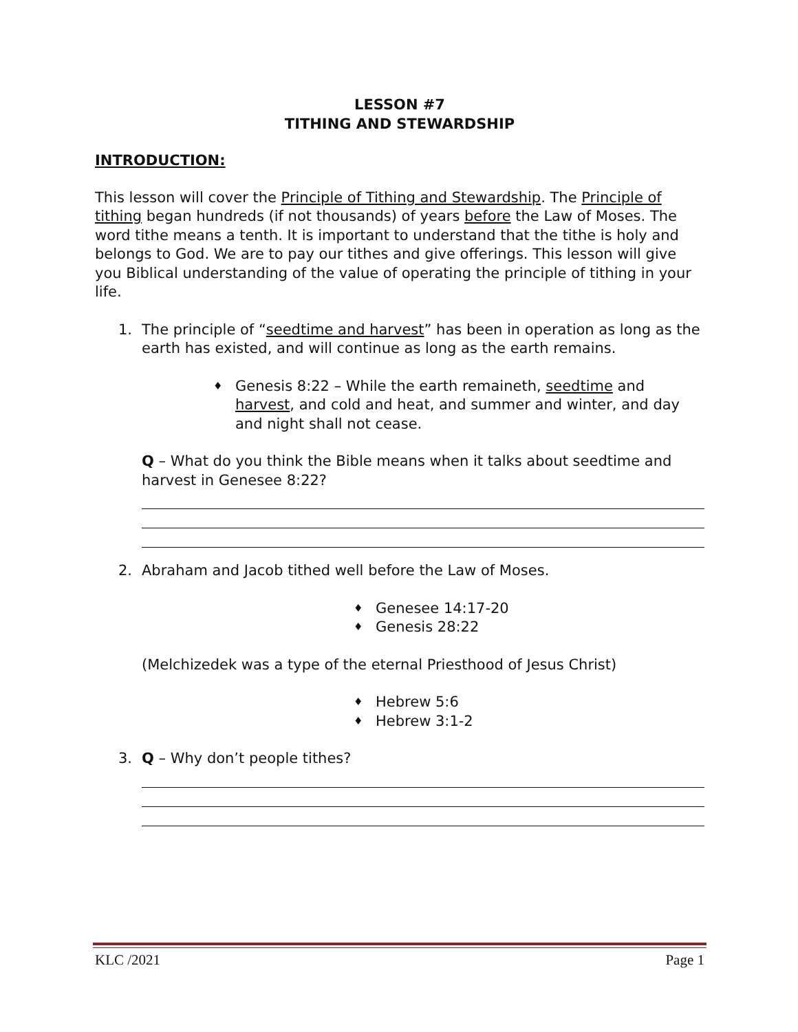LESSON #7
TITHING AND STEWARDSHIP
INTRODUCTION:
This lesson will cover the Principle of Tithing and Stewardship. The Principle of tithing began hundreds (if not thousands) of years before the Law of Moses. The word tithe means a tenth. It is important to understand that the tithe is holy and belongs to God. We are to pay our tithes and give offerings. This lesson will give you Biblical understanding of the value of operating the principle of tithing in your life.
1. The principle of “seedtime and harvest” has been in operation as long as the earth has existed, and will continue as long as the earth remains.
♦
Genesis 8:22 – While the earth remaineth, seedtime and harvest, and cold and heat, and summer and winter, and day and night shall not cease.
Q – What do you think the Bible means when it talks about seedtime and harvest in Genesee 8:22?
2. Abraham and Jacob tithed well before the Law of Moses.
♦
Genesee 14:17-20
♦
Genesis 28:22
(Melchizedek was a type of the eternal Priesthood of Jesus Christ)
♦
Hebrew 5:6
♦
Hebrew 3:1-2
3. Q – Why don’t people tithes?
KLC /2021 Page 1